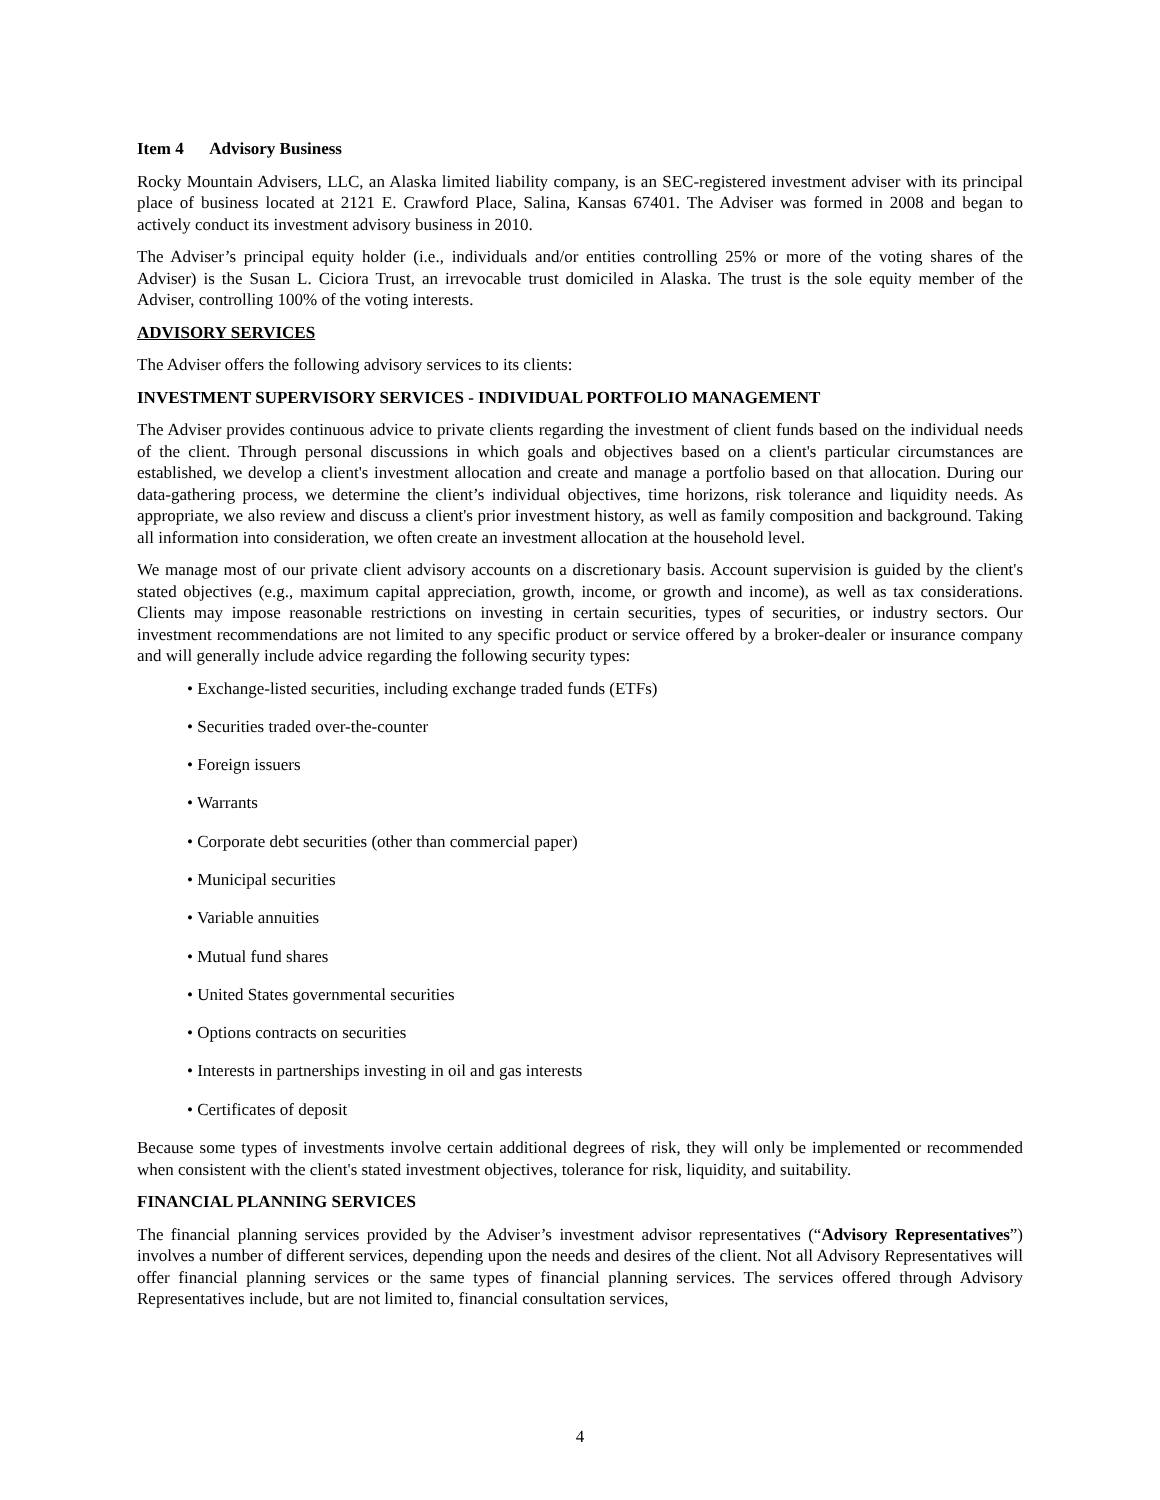Item 4 Advisory Business
Rocky Mountain Advisers, LLC, an Alaska limited liability company, is an SEC-registered investment adviser with its principal place of business located at 2121 E. Crawford Place, Salina, Kansas 67401. The Adviser was formed in 2008 and began to actively conduct its investment advisory business in 2010.
The Adviser’s principal equity holder (i.e., individuals and/or entities controlling 25% or more of the voting shares of the Adviser) is the Susan L. Ciciora Trust, an irrevocable trust domiciled in Alaska. The trust is the sole equity member of the Adviser, controlling 100% of the voting interests.
ADVISORY SERVICES
The Adviser offers the following advisory services to its clients:
INVESTMENT SUPERVISORY SERVICES - INDIVIDUAL PORTFOLIO MANAGEMENT
The Adviser provides continuous advice to private clients regarding the investment of client funds based on the individual needs of the client. Through personal discussions in which goals and objectives based on a client's particular circumstances are established, we develop a client's investment allocation and create and manage a portfolio based on that allocation. During our data-gathering process, we determine the client’s individual objectives, time horizons, risk tolerance and liquidity needs. As appropriate, we also review and discuss a client's prior investment history, as well as family composition and background. Taking all information into consideration, we often create an investment allocation at the household level.
We manage most of our private client advisory accounts on a discretionary basis. Account supervision is guided by the client's stated objectives (e.g., maximum capital appreciation, growth, income, or growth and income), as well as tax considerations. Clients may impose reasonable restrictions on investing in certain securities, types of securities, or industry sectors. Our investment recommendations are not limited to any specific product or service offered by a broker-dealer or insurance company and will generally include advice regarding the following security types:
• Exchange-listed securities, including exchange traded funds (ETFs)
• Securities traded over-the-counter
• Foreign issuers
• Warrants
• Corporate debt securities (other than commercial paper)
• Municipal securities
• Variable annuities
• Mutual fund shares
• United States governmental securities
• Options contracts on securities
• Interests in partnerships investing in oil and gas interests
• Certificates of deposit
Because some types of investments involve certain additional degrees of risk, they will only be implemented or recommended when consistent with the client's stated investment objectives, tolerance for risk, liquidity, and suitability.
FINANCIAL PLANNING SERVICES
The financial planning services provided by the Adviser’s investment advisor representatives (“Advisory Representatives”) involves a number of different services, depending upon the needs and desires of the client. Not all Advisory Representatives will offer financial planning services or the same types of financial planning services. The services offered through Advisory Representatives include, but are not limited to, financial consultation services,
4